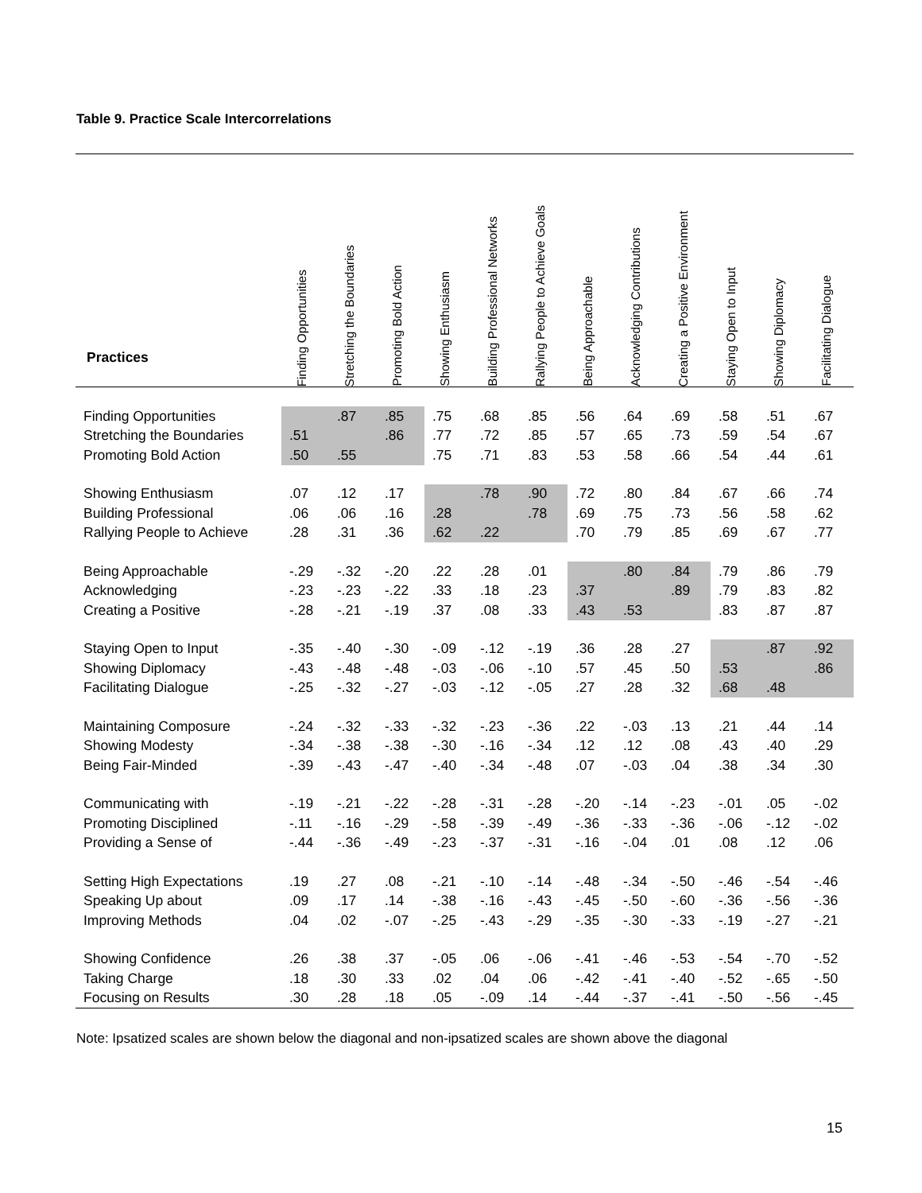Table 9. Practice Scale Intercorrelations
| Practices | Finding Opportunities | Stretching the Boundaries | Promoting Bold Action | Showing Enthusiasm | Building Professional Networks | Rallying People to Achieve Goals | Being Approachable | Acknowledging Contributions | Creating a Positive Environment | Staying Open to Input | Showing Diplomacy | Facilitating Dialogue |
| --- | --- | --- | --- | --- | --- | --- | --- | --- | --- | --- | --- | --- |
| Finding Opportunities | | .87 | .85 | .75 | .68 | .85 | .56 | .64 | .69 | .58 | .51 | .67 |
| Stretching the Boundaries | .51 | | .86 | .77 | .72 | .85 | .57 | .65 | .73 | .59 | .54 | .67 |
| Promoting Bold Action | .50 | .55 | | .75 | .71 | .83 | .53 | .58 | .66 | .54 | .44 | .61 |
| Showing Enthusiasm | .07 | .12 | .17 | | .78 | .90 | .72 | .80 | .84 | .67 | .66 | .74 |
| Building Professional | .06 | .06 | .16 | .28 | | .78 | .69 | .75 | .73 | .56 | .58 | .62 |
| Rallying People to Achieve | .28 | .31 | .36 | .62 | .22 | | .70 | .79 | .85 | .69 | .67 | .77 |
| Being Approachable | -.29 | -.32 | -.20 | .22 | .28 | .01 | | .80 | .84 | .79 | .86 | .79 |
| Acknowledging | -.23 | -.23 | -.22 | .33 | .18 | .23 | .37 | | .89 | .79 | .83 | .82 |
| Creating a Positive | -.28 | -.21 | -.19 | .37 | .08 | .33 | .43 | .53 | | .83 | .87 | .87 |
| Staying Open to Input | -.35 | -.40 | -.30 | -.09 | -.12 | -.19 | .36 | .28 | .27 | | .87 | .92 |
| Showing Diplomacy | -.43 | -.48 | -.48 | -.03 | -.06 | -.10 | .57 | .45 | .50 | .53 | | .86 |
| Facilitating Dialogue | -.25 | -.32 | -.27 | -.03 | -.12 | -.05 | .27 | .28 | .32 | .68 | .48 | |
| Maintaining Composure | -.24 | -.32 | -.33 | -.32 | -.23 | -.36 | .22 | -.03 | .13 | .21 | .44 | .14 |
| Showing Modesty | -.34 | -.38 | -.38 | -.30 | -.16 | -.34 | .12 | .12 | .08 | .43 | .40 | .29 |
| Being Fair-Minded | -.39 | -.43 | -.47 | -.40 | -.34 | -.48 | .07 | -.03 | .04 | .38 | .34 | .30 |
| Communicating with | -.19 | -.21 | -.22 | -.28 | -.31 | -.28 | -.20 | -.14 | -.23 | -.01 | .05 | -.02 |
| Promoting Disciplined | -.11 | -.16 | -.29 | -.58 | -.39 | -.49 | -.36 | -.33 | -.36 | -.06 | -.12 | -.02 |
| Providing a Sense of | -.44 | -.36 | -.49 | -.23 | -.37 | -.31 | -.16 | -.04 | .01 | .08 | .12 | .06 |
| Setting High Expectations | .19 | .27 | .08 | -.21 | -.10 | -.14 | -.48 | -.34 | -.50 | -.46 | -.54 | -.46 |
| Speaking Up about | .09 | .17 | .14 | -.38 | -.16 | -.43 | -.45 | -.50 | -.60 | -.36 | -.56 | -.36 |
| Improving Methods | .04 | .02 | -.07 | -.25 | -.43 | -.29 | -.35 | -.30 | -.33 | -.19 | -.27 | -.21 |
| Showing Confidence | .26 | .38 | .37 | -.05 | .06 | -.06 | -.41 | -.46 | -.53 | -.54 | -.70 | -.52 |
| Taking Charge | .18 | .30 | .33 | .02 | .04 | .06 | -.42 | -.41 | -.40 | -.52 | -.65 | -.50 |
| Focusing on Results | .30 | .28 | .18 | .05 | -.09 | .14 | -.44 | -.37 | -.41 | -.50 | -.56 | -.45 |
Note: Ipsatized scales are shown below the diagonal and non-ipsatized scales are shown above the diagonal
15